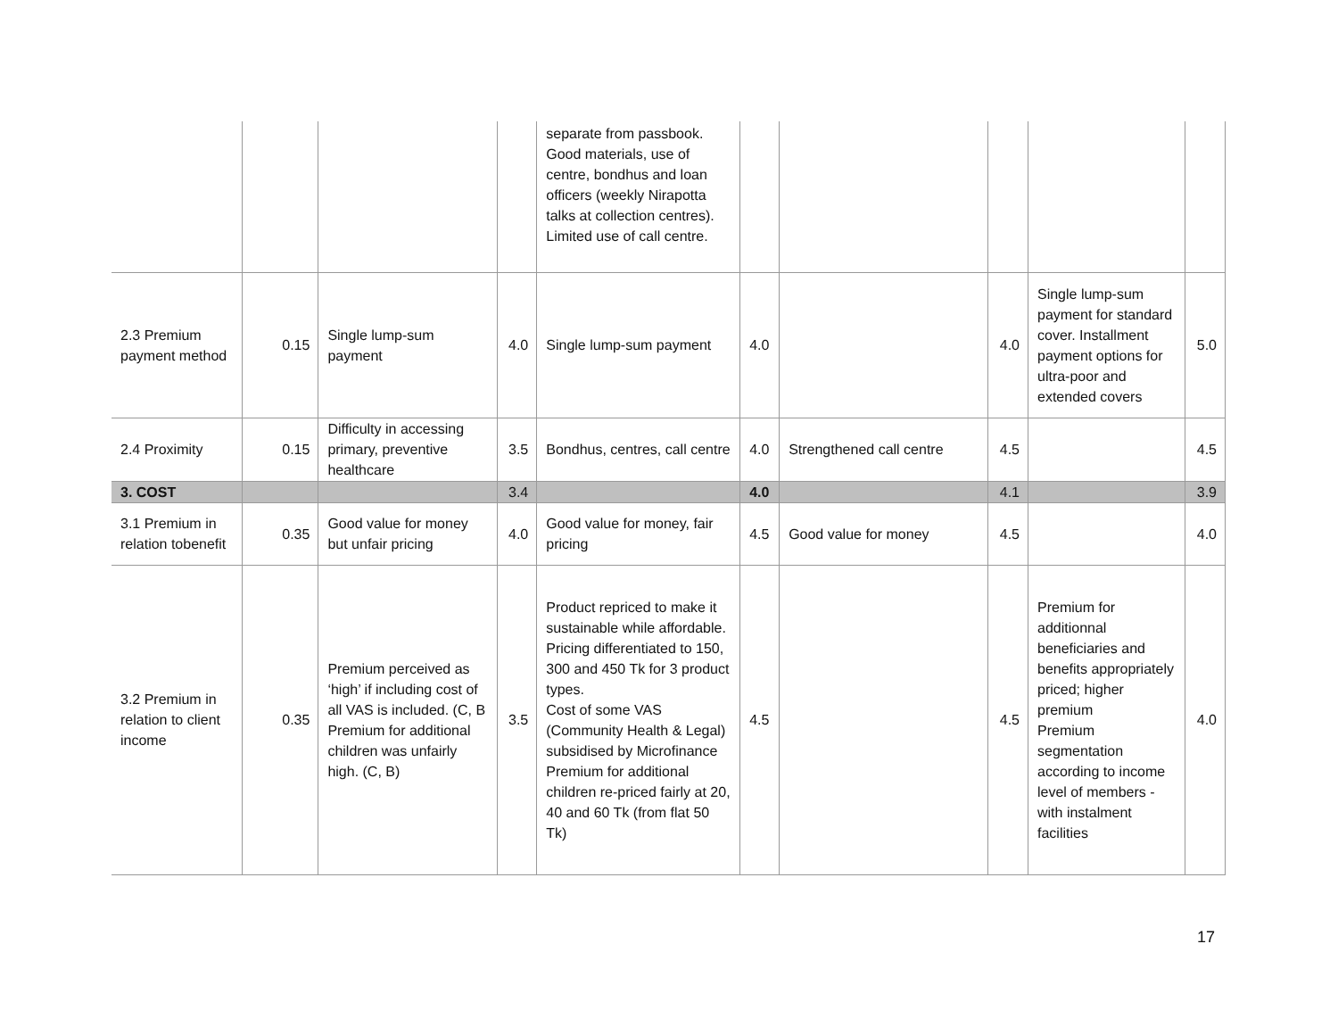| | | | | separate from passbook. Good materials, use of centre, bondhus and loan officers (weekly Nirapotta talks at collection centres). Limited use of call centre. | | | | | |
| 2.3 Premium payment method | 0.15 | Single lump-sum payment | 4.0 | Single lump-sum payment | 4.0 | | 4.0 | Single lump-sum payment for standard cover. Installment payment options for ultra-poor and extended covers | 5.0 |
| 2.4 Proximity | 0.15 | Difficulty in accessing primary, preventive healthcare | 3.5 | Bondhus, centres, call centre | 4.0 | Strengthened call centre | 4.5 | | 4.5 |
| 3. COST | | | 3.4 | | 4.0 | | 4.1 | | 3.9 |
| 3.1 Premium in relation tobenefit | 0.35 | Good value for money but unfair pricing | 4.0 | Good value for money, fair pricing | 4.5 | Good value for money | 4.5 | | 4.0 |
| 3.2 Premium in relation to client income | 0.35 | Premium perceived as ‘high’ if including cost of all VAS is included. (C, B Premium for additional children was unfairly high. (C, B) | 3.5 | Product repriced to make it sustainable while affordable. Pricing differentiated to 150, 300 and 450 Tk for 3 product types. Cost of some VAS (Community Health & Legal) subsidised by Microfinance Premium for additional children re-priced fairly at 20, 40 and 60 Tk (from flat 50 Tk) | 4.5 | | 4.5 | Premium for additionnal beneficiaries and benefits appropriately priced; higher premium Premium segmentation according to income level of members - with instalment facilities | 4.0 |
17